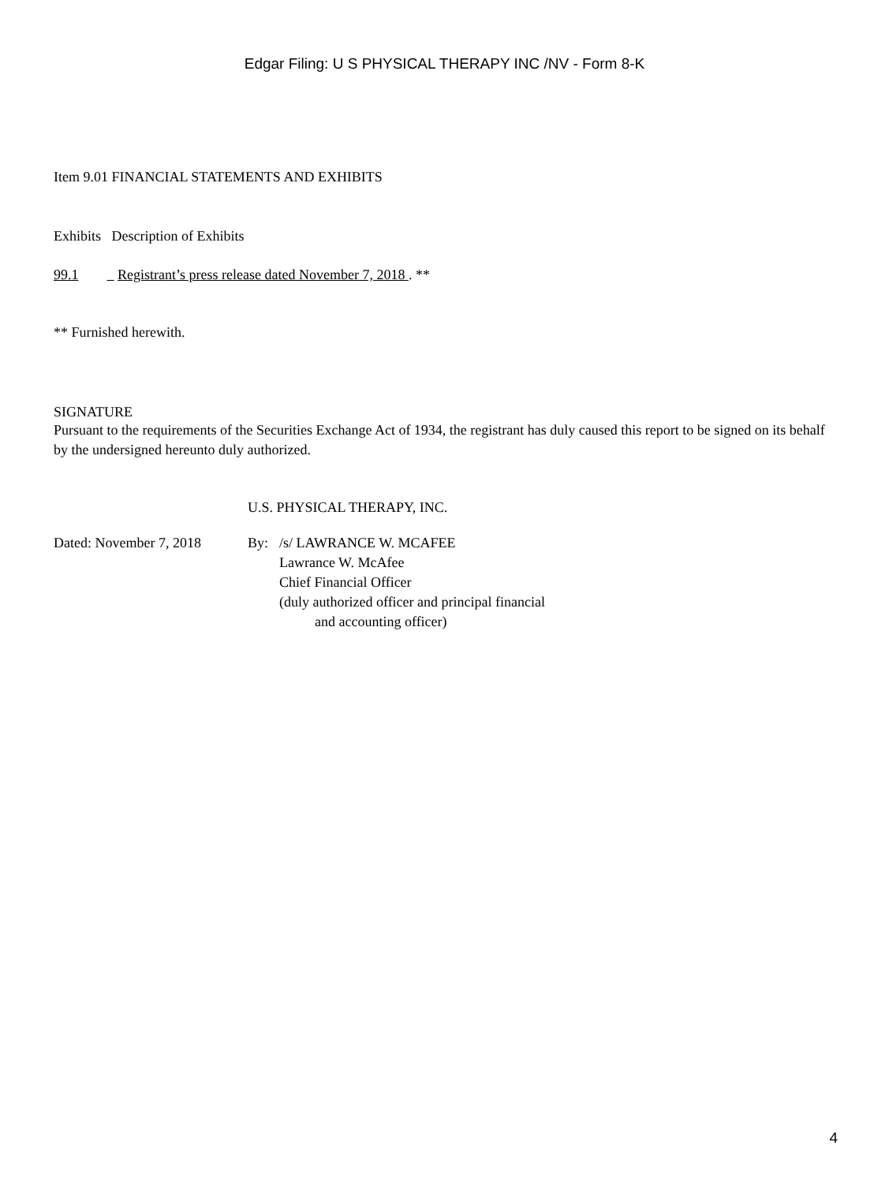Edgar Filing: U S PHYSICAL THERAPY INC /NV - Form 8-K
Item 9.01 FINANCIAL STATEMENTS AND EXHIBITS
Exhibits Description of Exhibits
99.1 Registrant’s press release dated November 7, 2018 . **
** Furnished herewith.
SIGNATURE
Pursuant to the requirements of the Securities Exchange Act of 1934, the registrant has duly caused this report to be signed on its behalf by the undersigned hereunto duly authorized.
U.S. PHYSICAL THERAPY, INC.
| Dated: November 7, 2018 | By: | /s/ LAWRANCE W. MCAFEE Lawrance W. McAfee Chief Financial Officer (duly authorized officer and principal financial and accounting officer) |
4